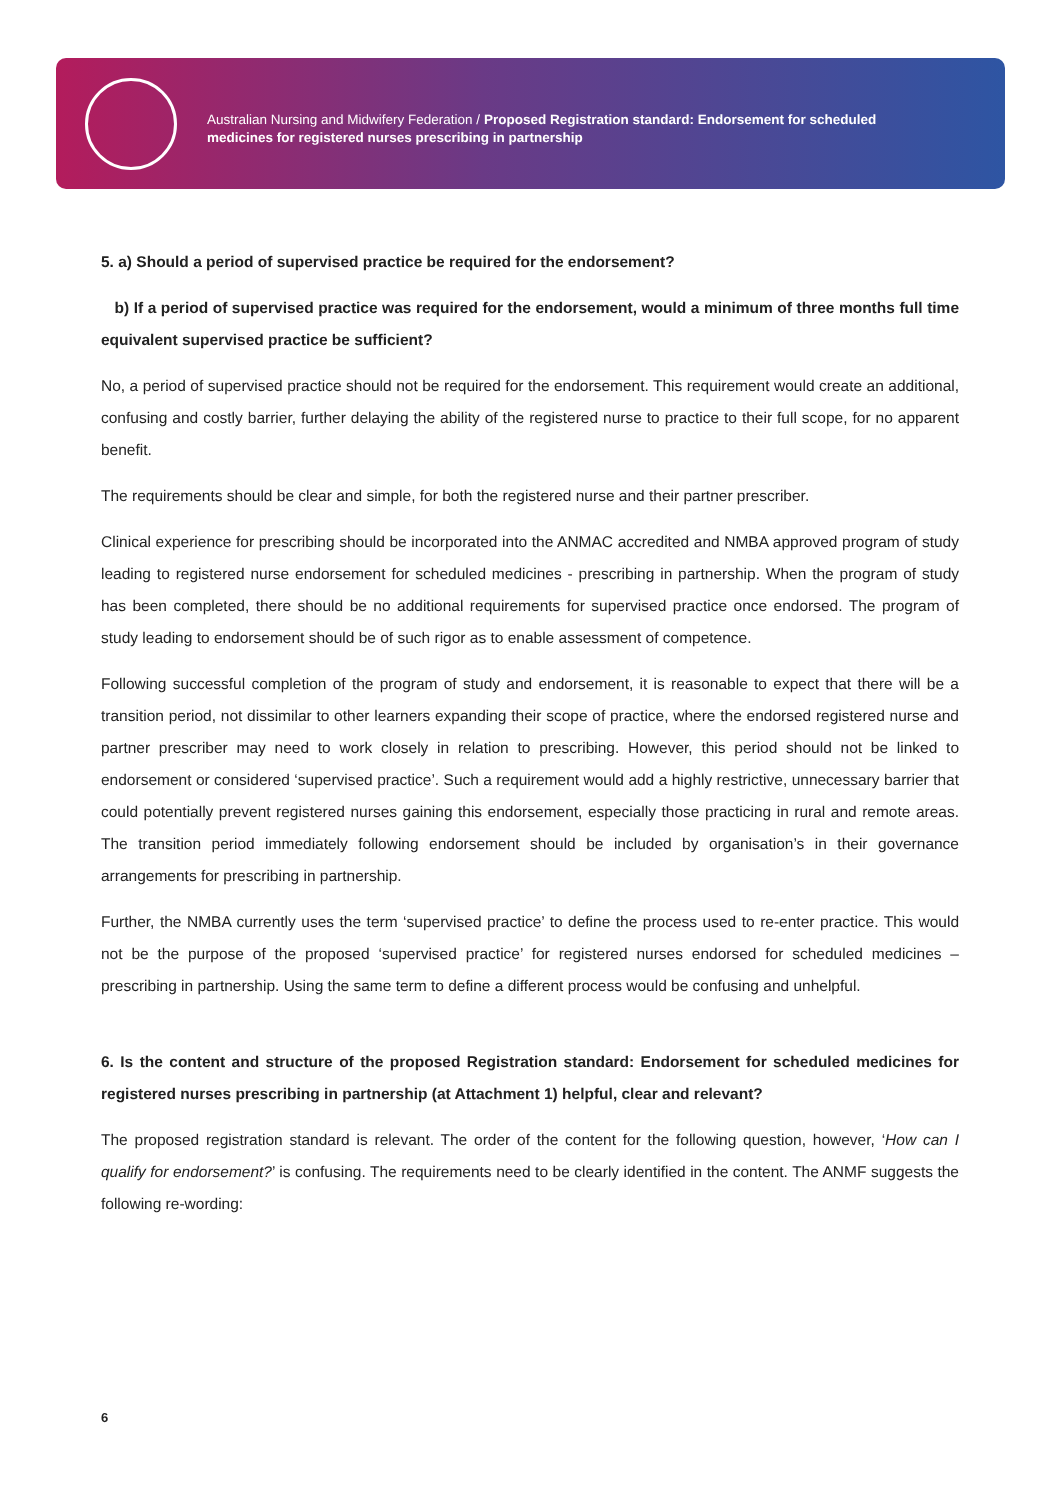Australian Nursing and Midwifery Federation / Proposed Registration standard: Endorsement for scheduled
medicines for registered nurses prescribing in partnership
5. a) Should a period of supervised practice be required for the endorsement?
b) If a period of supervised practice was required for the endorsement, would a minimum of three months full time equivalent supervised practice be sufficient?
No, a period of supervised practice should not be required for the endorsement. This requirement would create an additional, confusing and costly barrier, further delaying the ability of the registered nurse to practice to their full scope, for no apparent benefit.
The requirements should be clear and simple, for both the registered nurse and their partner prescriber.
Clinical experience for prescribing should be incorporated into the ANMAC accredited and NMBA approved program of study leading to registered nurse endorsement for scheduled medicines - prescribing in partnership. When the program of study has been completed, there should be no additional requirements for supervised practice once endorsed. The program of study leading to endorsement should be of such rigor as to enable assessment of competence.
Following successful completion of the program of study and endorsement, it is reasonable to expect that there will be a transition period, not dissimilar to other learners expanding their scope of practice, where the endorsed registered nurse and partner prescriber may need to work closely in relation to prescribing. However, this period should not be linked to endorsement or considered ‘supervised practice’. Such a requirement would add a highly restrictive, unnecessary barrier that could potentially prevent registered nurses gaining this endorsement, especially those practicing in rural and remote areas. The transition period immediately following endorsement should be included by organisation’s in their governance arrangements for prescribing in partnership.
Further, the NMBA currently uses the term ‘supervised practice’ to define the process used to re-enter practice. This would not be the purpose of the proposed ‘supervised practice’ for registered nurses endorsed for scheduled medicines – prescribing in partnership. Using the same term to define a different process would be confusing and unhelpful.
6. Is the content and structure of the proposed Registration standard: Endorsement for scheduled medicines for registered nurses prescribing in partnership (at Attachment 1) helpful, clear and relevant?
The proposed registration standard is relevant. The order of the content for the following question, however, ‘How can I qualify for endorsement?’ is confusing. The requirements need to be clearly identified in the content. The ANMF suggests the following re-wording:
6